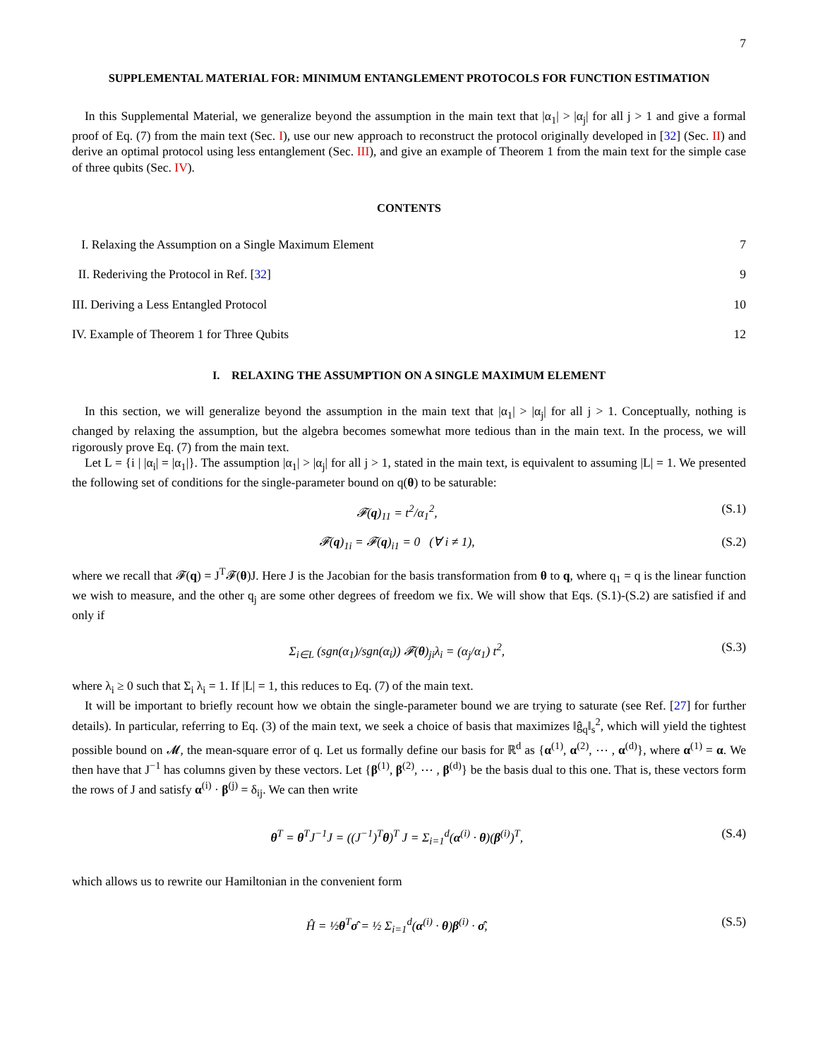7
SUPPLEMENTAL MATERIAL FOR: MINIMUM ENTANGLEMENT PROTOCOLS FOR FUNCTION ESTIMATION
In this Supplemental Material, we generalize beyond the assumption in the main text that |α<sub>1</sub>| > |α<sub>j</sub>| for all j > 1 and give a formal proof of Eq. (7) from the main text (Sec. I), use our new approach to reconstruct the protocol originally developed in [32] (Sec. II) and derive an optimal protocol using less entanglement (Sec. III), and give an example of Theorem 1 from the main text for the simple case of three qubits (Sec. IV).
CONTENTS
I. Relaxing the Assumption on a Single Maximum Element 7
II. Rederiving the Protocol in Ref. [32] 9
III. Deriving a Less Entangled Protocol 10
IV. Example of Theorem 1 for Three Qubits 12
I. RELAXING THE ASSUMPTION ON A SINGLE MAXIMUM ELEMENT
In this section, we will generalize beyond the assumption in the main text that |α<sub>1</sub>| > |α<sub>j</sub>| for all j > 1. Conceptually, nothing is changed by relaxing the assumption, but the algebra becomes somewhat more tedious than in the main text. In the process, we will rigorously prove Eq. (7) from the main text.
Let L = {i | |α<sub>i</sub>| = |α<sub>1</sub>|}. The assumption |α<sub>1</sub>| > |α<sub>j</sub>| for all j > 1, stated in the main text, is equivalent to assuming |L| = 1. We presented the following set of conditions for the single-parameter bound on q(θ) to be saturable:
𝓕(q)<sub>11</sub> = t<sup>2</sup>/α<sub>1</sub><sup>2</sup>, (S.1)
𝓕(q)<sub>1i</sub> = 𝓕(q)<sub>i1</sub> = 0 (∀ i ≠ 1), (S.2)
where we recall that 𝓕(q) = J<sup>T</sup>𝓕(θ)J. Here J is the Jacobian for the basis transformation from θ to q, where q<sub>1</sub> = q is the linear function we wish to measure, and the other q<sub>j</sub> are some other degrees of freedom we fix. We will show that Eqs. (S.1)-(S.2) are satisfied if and only if
Σ<sub>i∈L</sub> (sgn(α<sub>1</sub>)/sgn(α<sub>i</sub>)) 𝓕(θ)<sub>ji</sub>λ<sub>i</sub> = (α<sub>j</sub>/α<sub>1</sub>) t<sup>2</sup>, (S.3)
where λ<sub>i</sub> ≥ 0 such that Σ<sub>i</sub> λ<sub>i</sub> = 1. If |L| = 1, this reduces to Eq. (7) of the main text.
It will be important to briefly recount how we obtain the single-parameter bound we are trying to saturate (see Ref. [27] for further details). In particular, referring to Eq. (3) of the main text, we seek a choice of basis that maximizes ‖ĝ<sub>q</sub>‖<sub>s</sub><sup>2</sup>, which will yield the tightest possible bound on 𝓜, the mean-square error of q. Let us formally define our basis for ℝ<sup>d</sup> as {α<sup>(1)</sup>, α<sup>(2)</sup>, ⋯ , α<sup>(d)</sup>}, where α<sup>(1)</sup> = α. We then have that J<sup>−1</sup> has columns given by these vectors. Let {β<sup>(1)</sup>, β<sup>(2)</sup>, ⋯ , β<sup>(d)</sup>} be the basis dual to this one. That is, these vectors form the rows of J and satisfy α<sup>(i)</sup> · β<sup>(j)</sup> = δ<sub>ij</sub>. We can then write
θ<sup>T</sup> = θ<sup>T</sup>J<sup>−1</sup>J = ((J<sup>−1</sup>)<sup>T</sup>θ)<sup>T</sup> J = Σ<sub>i=1</sub><sup>d</sup>(α<sup>(i)</sup> · θ)(β<sup>(i)</sup>)<sup>T</sup>, (S.4)
which allows us to rewrite our Hamiltonian in the convenient form
Ĥ = ½θ<sup>T</sup>σ̂ = ½ Σ<sub>i=1</sub><sup>d</sup>(α<sup>(i)</sup> · θ)β<sup>(i)</sup> · σ̂, (S.5)